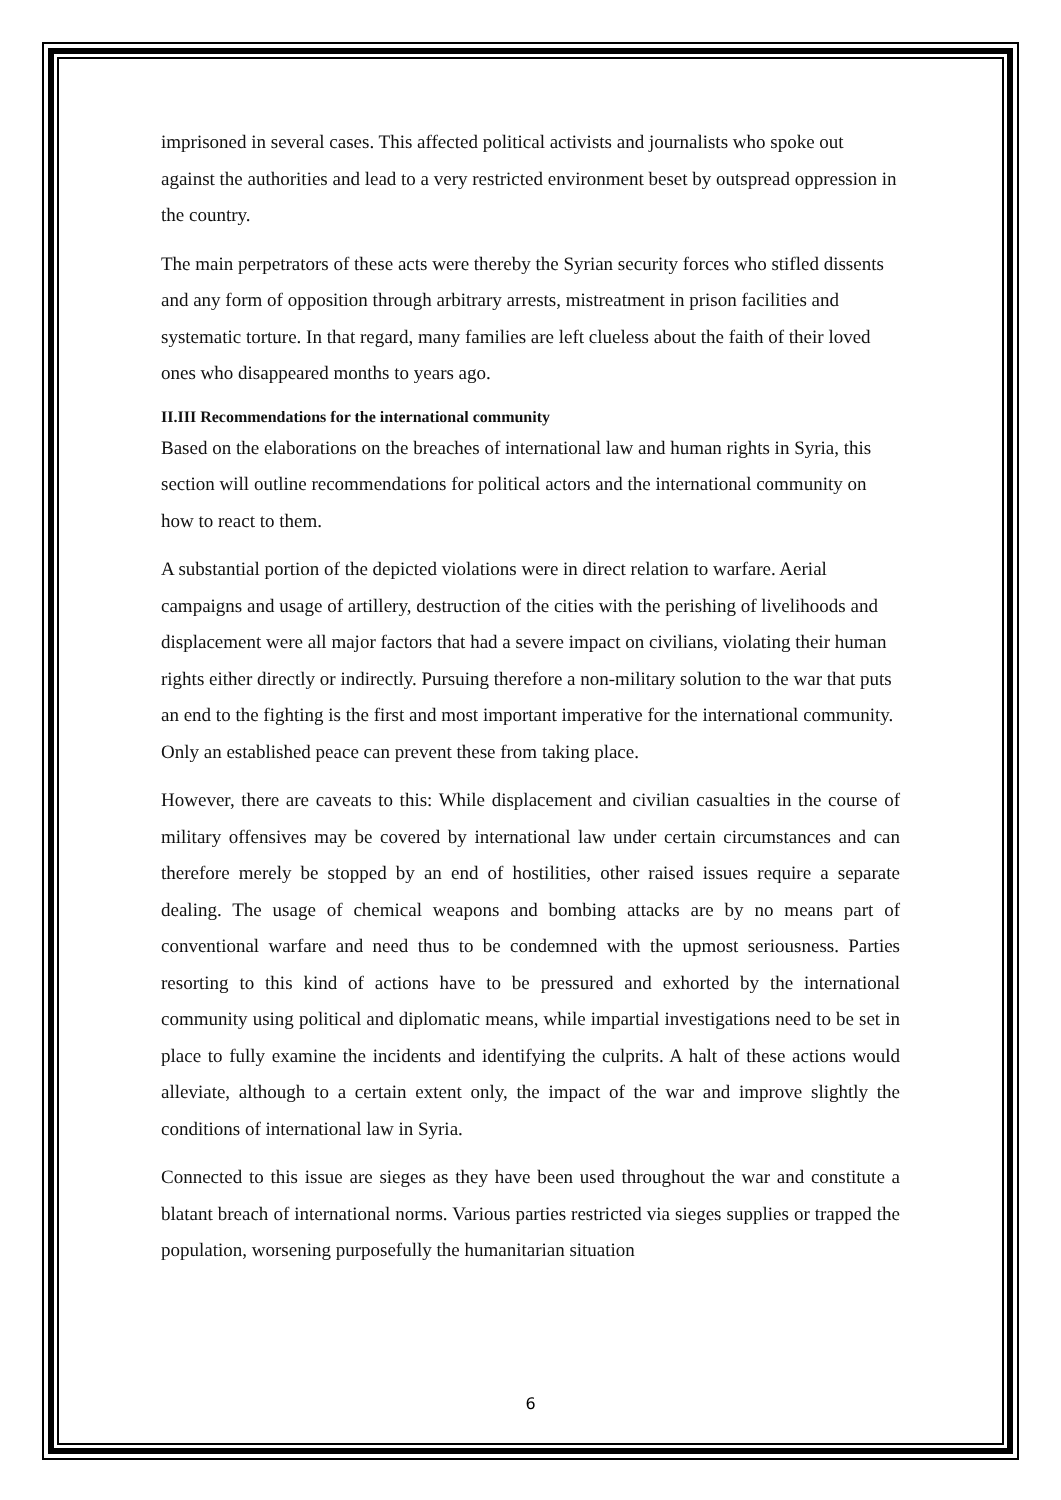imprisoned in several cases. This affected political activists and journalists who spoke out against the authorities and lead to a very restricted environment beset by outspread oppression in the country.
The main perpetrators of these acts were thereby the Syrian security forces who stifled dissents and any form of opposition through arbitrary arrests, mistreatment in prison facilities and systematic torture. In that regard, many families are left clueless about the faith of their loved ones who disappeared months to years ago.
II.III Recommendations for the international community
Based on the elaborations on the breaches of international law and human rights in Syria, this section will outline recommendations for political actors and the international community on how to react to them.
A substantial portion of the depicted violations were in direct relation to warfare. Aerial campaigns and usage of artillery, destruction of the cities with the perishing of livelihoods and displacement were all major factors that had a severe impact on civilians, violating their human rights either directly or indirectly. Pursuing therefore a non-military solution to the war that puts an end to the fighting is the first and most important imperative for the international community. Only an established peace can prevent these from taking place.
However, there are caveats to this: While displacement and civilian casualties in the course of military offensives may be covered by international law under certain circumstances and can therefore merely be stopped by an end of hostilities, other raised issues require a separate dealing. The usage of chemical weapons and bombing attacks are by no means part of conventional warfare and need thus to be condemned with the upmost seriousness. Parties resorting to this kind of actions have to be pressured and exhorted by the international community using political and diplomatic means, while impartial investigations need to be set in place to fully examine the incidents and identifying the culprits. A halt of these actions would alleviate, although to a certain extent only, the impact of the war and improve slightly the conditions of international law in Syria.
Connected to this issue are sieges as they have been used throughout the war and constitute a blatant breach of international norms. Various parties restricted via sieges supplies or trapped the population, worsening purposefully the humanitarian situation
6